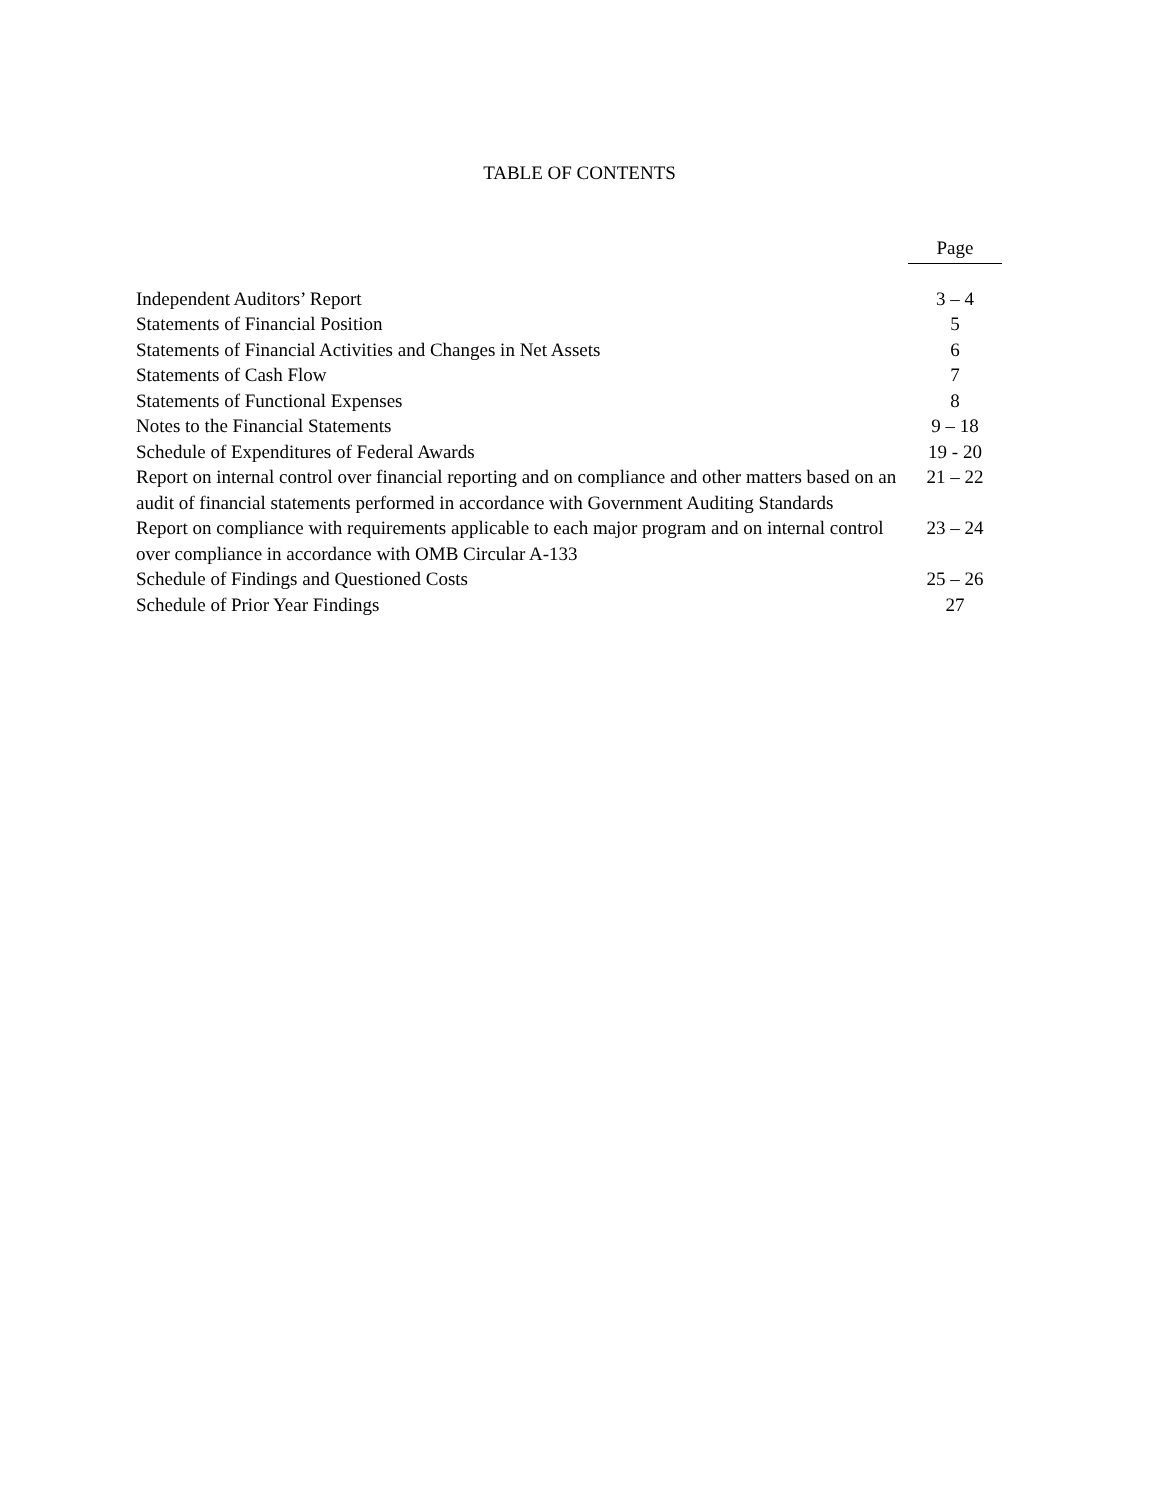TABLE OF CONTENTS
| | Page |
| --- | --- |
| Independent Auditors’ Report | 3 – 4 |
| Statements of Financial Position | 5 |
| Statements of Financial Activities and Changes in Net Assets | 6 |
| Statements of Cash Flow | 7 |
| Statements of Functional Expenses | 8 |
| Notes to the Financial Statements | 9 – 18 |
| Schedule of Expenditures of Federal Awards | 19 - 20 |
| Report on internal control over financial reporting and on compliance and other matters based on an audit of financial statements performed in accordance with Government Auditing Standards | 21 – 22 |
| Report on compliance with requirements applicable to each major program and on internal control over compliance in accordance with OMB Circular A-133 | 23 – 24 |
| Schedule of Findings and Questioned Costs | 25 – 26 |
| Schedule of Prior Year Findings | 27 |